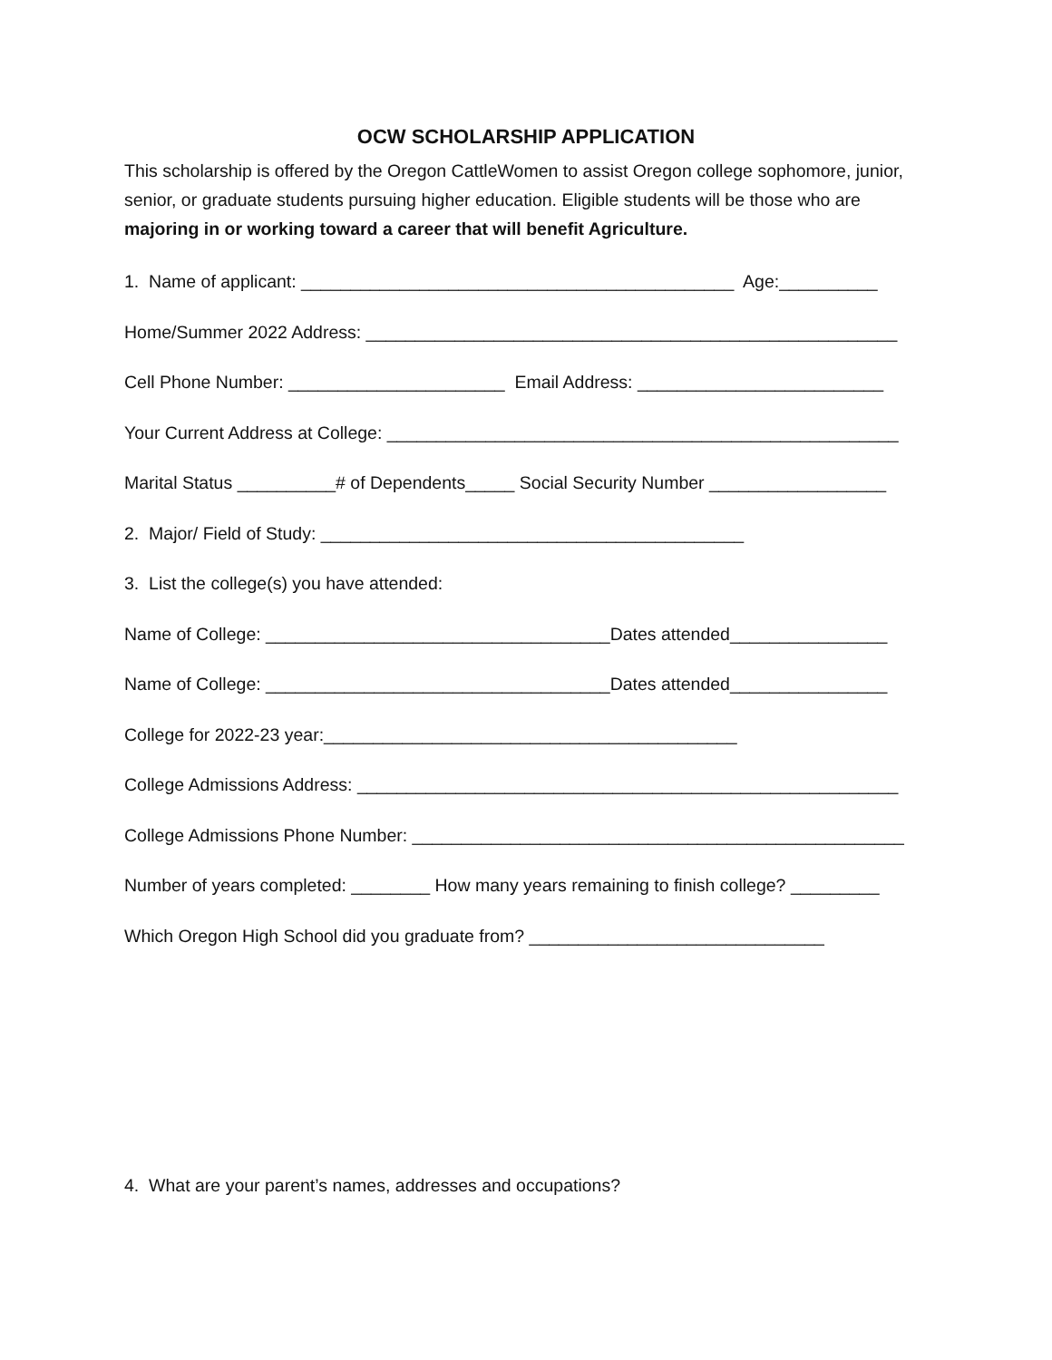OCW SCHOLARSHIP APPLICATION
This scholarship is offered by the Oregon CattleWomen to assist Oregon college sophomore, junior, senior, or graduate students pursuing higher education. Eligible students will be those who are majoring in or working toward a career that will benefit Agriculture.
1. Name of applicant: ____________________________________________ Age:__________
Home/Summer 2022 Address: ______________________________________________________
Cell Phone Number: ______________________ Email Address: _________________________
Your Current Address at College: ____________________________________________________
Marital Status __________# of Dependents_____ Social Security Number __________________
2. Major/ Field of Study: ___________________________________________
3. List the college(s) you have attended:
Name of College: ___________________________________Dates attended________________
Name of College: ___________________________________Dates attended________________
College for 2022-23 year:__________________________________________
College Admissions Address: _______________________________________________________
College Admissions Phone Number: __________________________________________________
Number of years completed: ________ How many years remaining to finish college? _________
Which Oregon High School did you graduate from? ______________________________
4. What are your parent’s names, addresses and occupations?